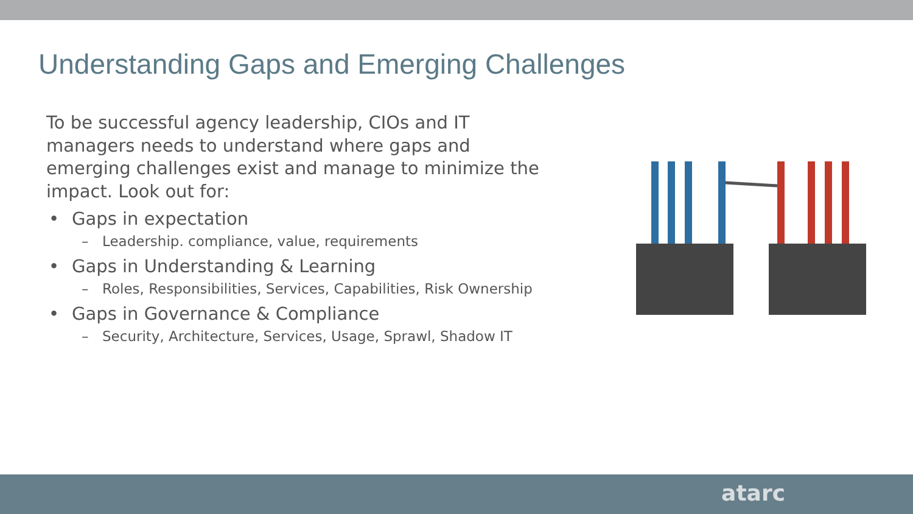Understanding Gaps and Emerging Challenges
To be successful agency leadership, CIOs and IT managers needs to understand where gaps and emerging challenges exist and manage to minimize the impact. Look out for:
• Gaps in expectation
– Leadership. compliance, value, requirements
• Gaps in Understanding & Learning
– Roles, Responsibilities, Services, Capabilities, Risk Ownership
• Gaps in Governance & Compliance
– Security, Architecture, Services, Usage, Sprawl, Shadow IT
atarc